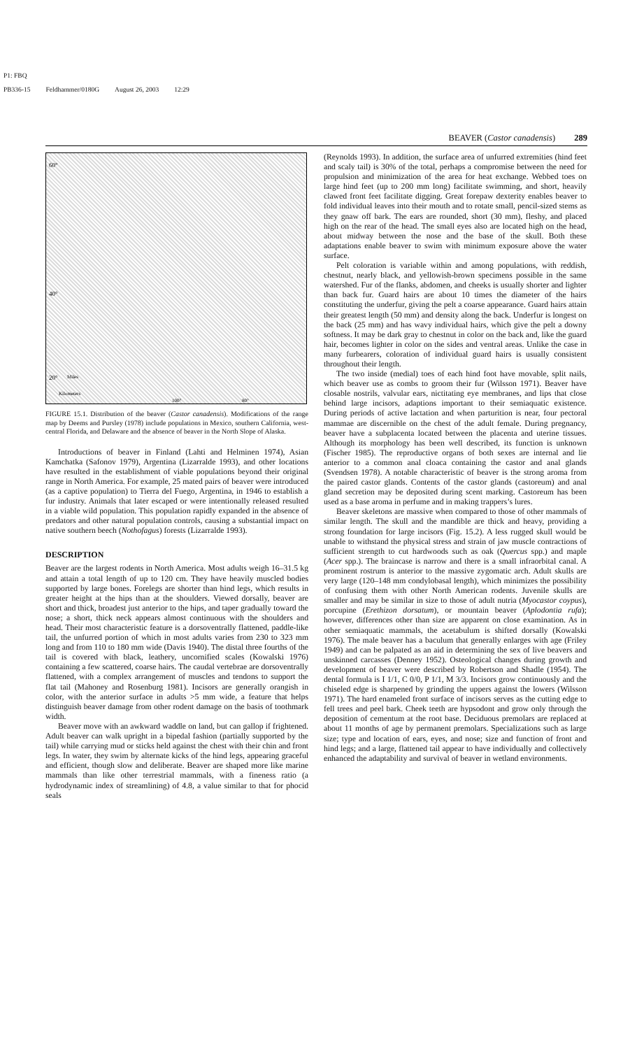P1: FBQ
PB336-15 Feldhammer/0180G August 26, 2003 12:29
BEAVER (Castor canadensis) 289
60°
40°
20°
Miles
Kilometers
100°
80°
FIGURE 15.1. Distribution of the beaver (Castor canadensis). Modifications of the range map by Deems and Pursley (1978) include populations in Mexico, southern California, west-central Florida, and Delaware and the absence of beaver in the North Slope of Alaska.
Introductions of beaver in Finland (Lahti and Helminen 1974), Asian Kamchatka (Safonov 1979), Argentina (Lizarralde 1993), and other locations have resulted in the establishment of viable populations beyond their original range in North America. For example, 25 mated pairs of beaver were introduced (as a captive population) to Tierra del Fuego, Argentina, in 1946 to establish a fur industry. Animals that later escaped or were intentionally released resulted in a viable wild population. This population rapidly expanded in the absence of predators and other natural population controls, causing a substantial impact on native southern beech (Nothofagus) forests (Lizarralde 1993).
DESCRIPTION
Beaver are the largest rodents in North America. Most adults weigh 16–31.5 kg and attain a total length of up to 120 cm. They have heavily muscled bodies supported by large bones. Forelegs are shorter than hind legs, which results in greater height at the hips than at the shoulders. Viewed dorsally, beaver are short and thick, broadest just anterior to the hips, and taper gradually toward the nose; a short, thick neck appears almost continuous with the shoulders and head. Their most characteristic feature is a dorsoventrally flattened, paddle-like tail, the unfurred portion of which in most adults varies from 230 to 323 mm long and from 110 to 180 mm wide (Davis 1940). The distal three fourths of the tail is covered with black, leathery, uncornified scales (Kowalski 1976) containing a few scattered, coarse hairs. The caudal vertebrae are dorsoventrally flattened, with a complex arrangement of muscles and tendons to support the flat tail (Mahoney and Rosenburg 1981). Incisors are generally orangish in color, with the anterior surface in adults >5 mm wide, a feature that helps distinguish beaver damage from other rodent damage on the basis of toothmark width.
Beaver move with an awkward waddle on land, but can gallop if frightened. Adult beaver can walk upright in a bipedal fashion (partially supported by the tail) while carrying mud or sticks held against the chest with their chin and front legs. In water, they swim by alternate kicks of the hind legs, appearing graceful and efficient, though slow and deliberate. Beaver are shaped more like marine mammals than like other terrestrial mammals, with a fineness ratio (a hydrodynamic index of streamlining) of 4.8, a value similar to that for phocid seals
(Reynolds 1993). In addition, the surface area of unfurred extremities (hind feet and scaly tail) is 30% of the total, perhaps a compromise between the need for propulsion and minimization of the area for heat exchange. Webbed toes on large hind feet (up to 200 mm long) facilitate swimming, and short, heavily clawed front feet facilitate digging. Great forepaw dexterity enables beaver to fold individual leaves into their mouth and to rotate small, pencil-sized stems as they gnaw off bark. The ears are rounded, short (30 mm), fleshy, and placed high on the rear of the head. The small eyes also are located high on the head, about midway between the nose and the base of the skull. Both these adaptations enable beaver to swim with minimum exposure above the water surface.
Pelt coloration is variable within and among populations, with reddish, chestnut, nearly black, and yellowish-brown specimens possible in the same watershed. Fur of the flanks, abdomen, and cheeks is usually shorter and lighter than back fur. Guard hairs are about 10 times the diameter of the hairs constituting the underfur, giving the pelt a coarse appearance. Guard hairs attain their greatest length (50 mm) and density along the back. Underfur is longest on the back (25 mm) and has wavy individual hairs, which give the pelt a downy softness. It may be dark gray to chestnut in color on the back and, like the guard hair, becomes lighter in color on the sides and ventral areas. Unlike the case in many furbearers, coloration of individual guard hairs is usually consistent throughout their length.
The two inside (medial) toes of each hind foot have movable, split nails, which beaver use as combs to groom their fur (Wilsson 1971). Beaver have closable nostrils, valvular ears, nictitating eye membranes, and lips that close behind large incisors, adaptions important to their semiaquatic existence. During periods of active lactation and when parturition is near, four pectoral mammae are discernible on the chest of the adult female. During pregnancy, beaver have a subplacenta located between the placenta and uterine tissues. Although its morphology has been well described, its function is unknown (Fischer 1985). The reproductive organs of both sexes are internal and lie anterior to a common anal cloaca containing the castor and anal glands (Svendsen 1978). A notable characteristic of beaver is the strong aroma from the paired castor glands. Contents of the castor glands (castoreum) and anal gland secretion may be deposited during scent marking. Castoreum has been used as a base aroma in perfume and in making trappers’s lures.
Beaver skeletons are massive when compared to those of other mammals of similar length. The skull and the mandible are thick and heavy, providing a strong foundation for large incisors (Fig. 15.2). A less rugged skull would be unable to withstand the physical stress and strain of jaw muscle contractions of sufficient strength to cut hardwoods such as oak (Quercus spp.) and maple (Acer spp.). The braincase is narrow and there is a small infraorbital canal. A prominent rostrum is anterior to the massive zygomatic arch. Adult skulls are very large (120–148 mm condylobasal length), which minimizes the possibility of confusing them with other North American rodents. Juvenile skulls are smaller and may be similar in size to those of adult nutria (Myocastor coypus), porcupine (Erethizon dorsatum), or mountain beaver (Aplodontia rufa); however, differences other than size are apparent on close examination. As in other semiaquatic mammals, the acetabulum is shifted dorsally (Kowalski 1976). The male beaver has a baculum that generally enlarges with age (Friley 1949) and can be palpated as an aid in determining the sex of live beavers and unskinned carcasses (Denney 1952). Osteological changes during growth and development of beaver were described by Robertson and Shadle (1954). The dental formula is I 1/1, C 0/0, P 1/1, M 3/3. Incisors grow continuously and the chiseled edge is sharpened by grinding the uppers against the lowers (Wilsson 1971). The hard enameled front surface of incisors serves as the cutting edge to fell trees and peel bark. Cheek teeth are hypsodont and grow only through the deposition of cementum at the root base. Deciduous premolars are replaced at about 11 months of age by permanent premolars. Specializations such as large size; type and location of ears, eyes, and nose; size and function of front and hind legs; and a large, flattened tail appear to have individually and collectively enhanced the adaptability and survival of beaver in wetland environments.